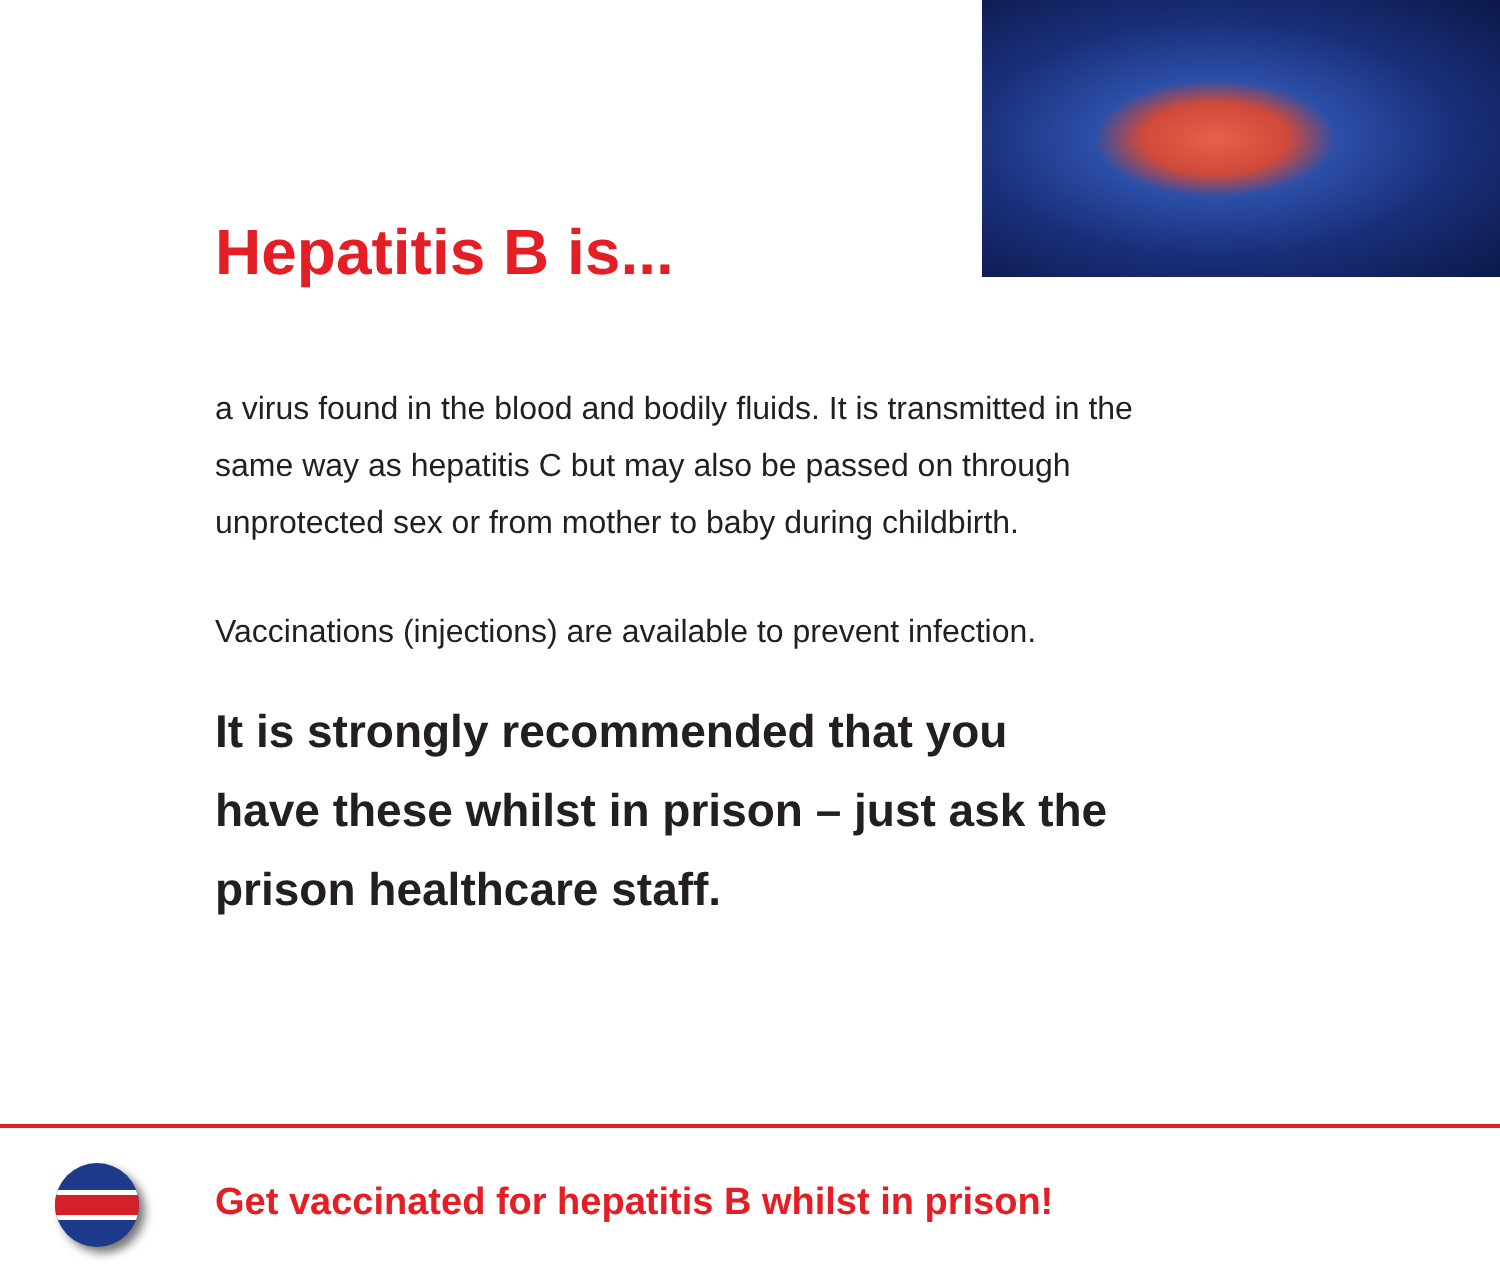Hepatitis B is...
a virus found in the blood and bodily fluids. It is transmitted in the same way as hepatitis C but may also be passed on through unprotected sex or from mother to baby during childbirth.
Vaccinations (injections) are available to prevent infection.
It is strongly recommended that you
have these whilst in prison – just ask the
prison healthcare staff.
Get vaccinated for hepatitis B whilst in prison!